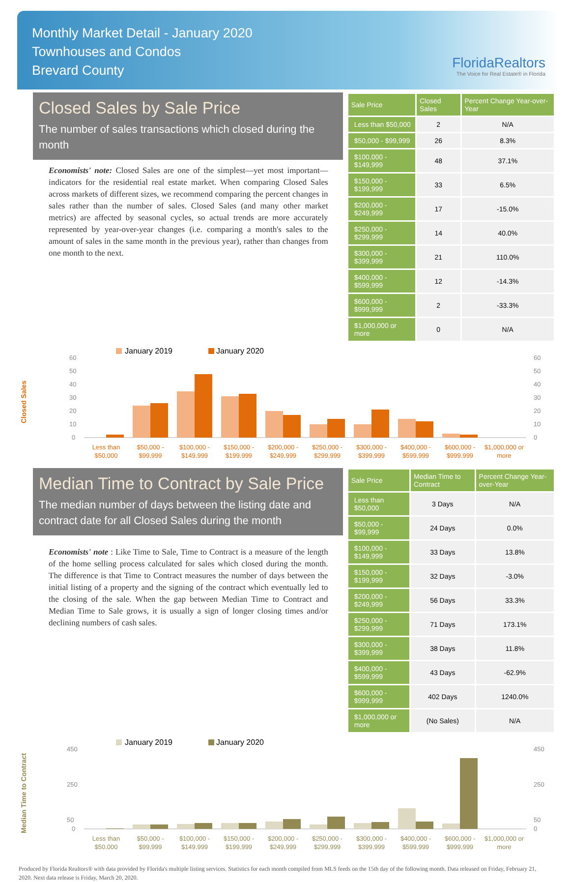Monthly Market Detail - January 2020
Townhouses and Condos
Brevard County
FloridaRealtors
The Voice for Real Estate® in Florida
Closed Sales by Sale Price
The number of sales transactions which closed during the month
Economists' note: Closed Sales are one of the simplest—yet most important—indicators for the residential real estate market. When comparing Closed Sales across markets of different sizes, we recommend comparing the percent changes in sales rather than the number of sales. Closed Sales (and many other market metrics) are affected by seasonal cycles, so actual trends are more accurately represented by year-over-year changes (i.e. comparing a month's sales to the amount of sales in the same month in the previous year), rather than changes from one month to the next.
| Sale Price | Closed Sales | Percent Change Year-over-Year |
| --- | --- | --- |
| Less than $50,000 | 2 | N/A |
| $50,000 - $99,999 | 26 | 8.3% |
| $100,000 - $149,999 | 48 | 37.1% |
| $150,000 - $199,999 | 33 | 6.5% |
| $200,000 - $249,999 | 17 | -15.0% |
| $250,000 - $299,999 | 14 | 40.0% |
| $300,000 - $399,999 | 21 | 110.0% |
| $400,000 - $599,999 | 12 | -14.3% |
| $600,000 - $999,999 | 2 | -33.3% |
| $1,000,000 or more | 0 | N/A |
Closed Sales
January 2019
January 2020
60
50
40
30
20
10
0
60
50
40
30
20
10
0
Less than
$50,000
$50,000 -
$99,999
$100,000 -
$149,999
$150,000 -
$199,999
$200,000 -
$249,999
$250,000 -
$299,999
$300,000 -
$399,999
$400,000 -
$599,999
$600,000 -
$999,999
$1,000,000 or
more
Median Time to Contract by Sale Price
The median number of days between the listing date and contract date for all Closed Sales during the month
Economists' note : Like Time to Sale, Time to Contract is a measure of the length of the home selling process calculated for sales which closed during the month. The difference is that Time to Contract measures the number of days between the initial listing of a property and the signing of the contract which eventually led to the closing of the sale. When the gap between Median Time to Contract and Median Time to Sale grows, it is usually a sign of longer closing times and/or declining numbers of cash sales.
| Sale Price | Median Time to Contract | Percent Change Year-over-Year |
| --- | --- | --- |
| Less than $50,000 | 3 Days | N/A |
| $50,000 - $99,999 | 24 Days | 0.0% |
| $100,000 - $149,999 | 33 Days | 13.8% |
| $150,000 - $199,999 | 32 Days | -3.0% |
| $200,000 - $249,999 | 56 Days | 33.3% |
| $250,000 - $299,999 | 71 Days | 173.1% |
| $300,000 - $399,999 | 38 Days | 11.8% |
| $400,000 - $599,999 | 43 Days | -62.9% |
| $600,000 - $999,999 | 402 Days | 1240.0% |
| $1,000,000 or more | (No Sales) | N/A |
Median Time to Contract
January 2019
January 2020
450
250
50
0
450
250
50
0
Less than
$50,000
$50,000 -
$99,999
$100,000 -
$149,999
$150,000 -
$199,999
$200,000 -
$249,999
$250,000 -
$299,999
$300,000 -
$399,999
$400,000 -
$599,999
$600,000 -
$999,999
$1,000,000 or
more
Produced by Florida Realtors® with data provided by Florida's multiple listing services. Statistics for each month compiled from MLS feeds on the 15th day of the following month. Data released on Friday, February 21, 2020. Next data release is Friday, March 20, 2020.